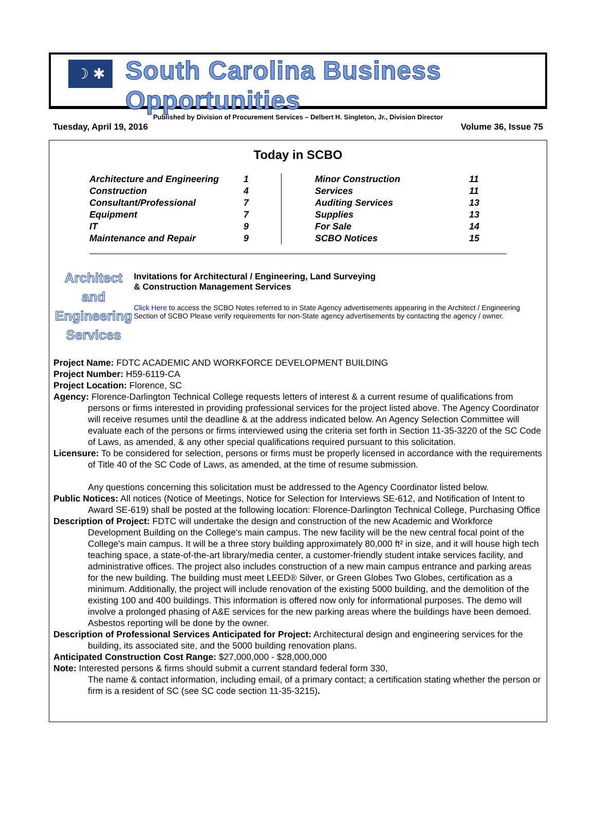☽ ✱
South Carolina Business Opportunities
Published by Division of Procurement Services – Delbert H. Singleton, Jr., Division Director
Tuesday, April 19, 2016 Volume 36, Issue 75
Today in SCBO
| Architecture and Engineering | 1 |
| Construction | 4 |
| Consultant/Professional | 7 |
| Equipment | 7 |
| IT | 9 |
| Maintenance and Repair | 9 |
| Minor Construction | 11 |
| Services | 11 |
| Auditing Services | 13 |
| Supplies | 13 |
| For Sale | 14 |
| SCBO Notices | 15 |
Architect and
Engineering
Services
Invitations for Architectural / Engineering, Land Surveying
& Construction Management Services
Click Here to access the SCBO Notes referred to in State Agency advertisements appearing in the Architect / Engineering Section of SCBO Please verify requirements for non-State agency advertisements by contacting the agency / owner.
Project Name: FDTC ACADEMIC AND WORKFORCE DEVELOPMENT BUILDING
Project Number: H59-6119-CA
Project Location: Florence, SC
Agency: Florence-Darlington Technical College requests letters of interest & a current resume of qualifications from persons or firms interested in providing professional services for the project listed above. The Agency Coordinator will receive resumes until the deadline & at the address indicated below. An Agency Selection Committee will evaluate each of the persons or firms interviewed using the criteria set forth in Section 11-35-3220 of the SC Code of Laws, as amended, & any other special qualifications required pursuant to this solicitation.
Licensure: To be considered for selection, persons or firms must be properly licensed in accordance with the requirements of Title 40 of the SC Code of Laws, as amended, at the time of resume submission.
Any questions concerning this solicitation must be addressed to the Agency Coordinator listed below.
Public Notices: All notices (Notice of Meetings, Notice for Selection for Interviews SE-612, and Notification of Intent to Award SE-619) shall be posted at the following location: Florence-Darlington Technical College, Purchasing Office
Description of Project: FDTC will undertake the design and construction of the new Academic and Workforce Development Building on the College's main campus. The new facility will be the new central focal point of the College's main campus. It will be a three story building approximately 80,000 ft² in size, and it will house high tech teaching space, a state-of-the-art library/media center, a customer-friendly student intake services facility, and administrative offices. The project also includes construction of a new main campus entrance and parking areas for the new building. The building must meet LEED® Silver, or Green Globes Two Globes, certification as a minimum. Additionally, the project will include renovation of the existing 5000 building, and the demolition of the existing 100 and 400 buildings. This information is offered now only for informational purposes. The demo will involve a prolonged phasing of A&E services for the new parking areas where the buildings have been demoed. Asbestos reporting will be done by the owner.
Description of Professional Services Anticipated for Project: Architectural design and engineering services for the building, its associated site, and the 5000 building renovation plans.
Anticipated Construction Cost Range: $27,000,000 - $28,000,000
Note: Interested persons & firms should submit a current standard federal form 330,
The name & contact information, including email, of a primary contact; a certification stating whether the person or firm is a resident of SC (see SC code section 11-35-3215).